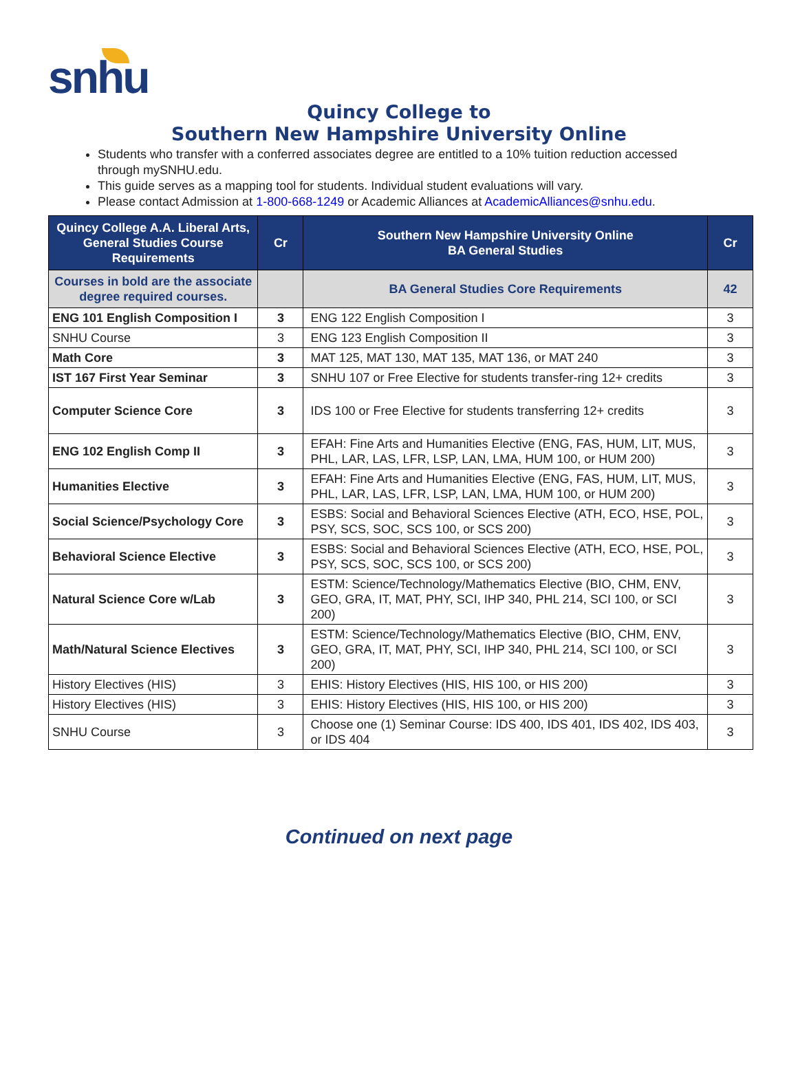snhu
Quincy College to
Southern New Hampshire University Online
Students who transfer with a conferred associates degree are entitled to a 10% tuition reduction accessed through mySNHU.edu.
This guide serves as a mapping tool for students. Individual student evaluations will vary.
Please contact Admission at 1-800-668-1249 or Academic Alliances at AcademicAlliances@snhu.edu.
| Quincy College A.A. Liberal Arts, General Studies Course Requirements | Cr | Southern New Hampshire University Online BA General Studies | Cr |
| --- | --- | --- | --- |
| Courses in bold are the associate degree required courses. | | BA General Studies Core Requirements | 42 |
| ENG 101 English Composition I | 3 | ENG 122 English Composition I | 3 |
| SNHU Course | 3 | ENG 123 English Composition II | 3 |
| Math Core | 3 | MAT 125, MAT 130, MAT 135, MAT 136, or MAT 240 | 3 |
| IST 167 First Year Seminar | 3 | SNHU 107 or Free Elective for students transfer-ring 12+ credits | 3 |
| Computer Science Core | 3 | IDS 100 or Free Elective for students transferring 12+ credits | 3 |
| ENG 102 English Comp II | 3 | EFAH: Fine Arts and Humanities Elective (ENG, FAS, HUM, LIT, MUS, PHL, LAR, LAS, LFR, LSP, LAN, LMA, HUM 100, or HUM 200) | 3 |
| Humanities Elective | 3 | EFAH: Fine Arts and Humanities Elective (ENG, FAS, HUM, LIT, MUS, PHL, LAR, LAS, LFR, LSP, LAN, LMA, HUM 100, or HUM 200) | 3 |
| Social Science/Psychology Core | 3 | ESBS: Social and Behavioral Sciences Elective (ATH, ECO, HSE, POL, PSY, SCS, SOC, SCS 100, or SCS 200) | 3 |
| Behavioral Science Elective | 3 | ESBS: Social and Behavioral Sciences Elective (ATH, ECO, HSE, POL, PSY, SCS, SOC, SCS 100, or SCS 200) | 3 |
| Natural Science Core w/Lab | 3 | ESTM: Science/Technology/Mathematics Elective (BIO, CHM, ENV, GEO, GRA, IT, MAT, PHY, SCI, IHP 340, PHL 214, SCI 100, or SCI 200) | 3 |
| Math/Natural Science Electives | 3 | ESTM: Science/Technology/Mathematics Elective (BIO, CHM, ENV, GEO, GRA, IT, MAT, PHY, SCI, IHP 340, PHL 214, SCI 100, or SCI 200) | 3 |
| History Electives (HIS) | 3 | EHIS: History Electives (HIS, HIS 100, or HIS 200) | 3 |
| History Electives (HIS) | 3 | EHIS: History Electives (HIS, HIS 100, or HIS 200) | 3 |
| SNHU Course | 3 | Choose one (1) Seminar Course: IDS 400, IDS 401, IDS 402, IDS 403, or IDS 404 | 3 |
Continued on next page